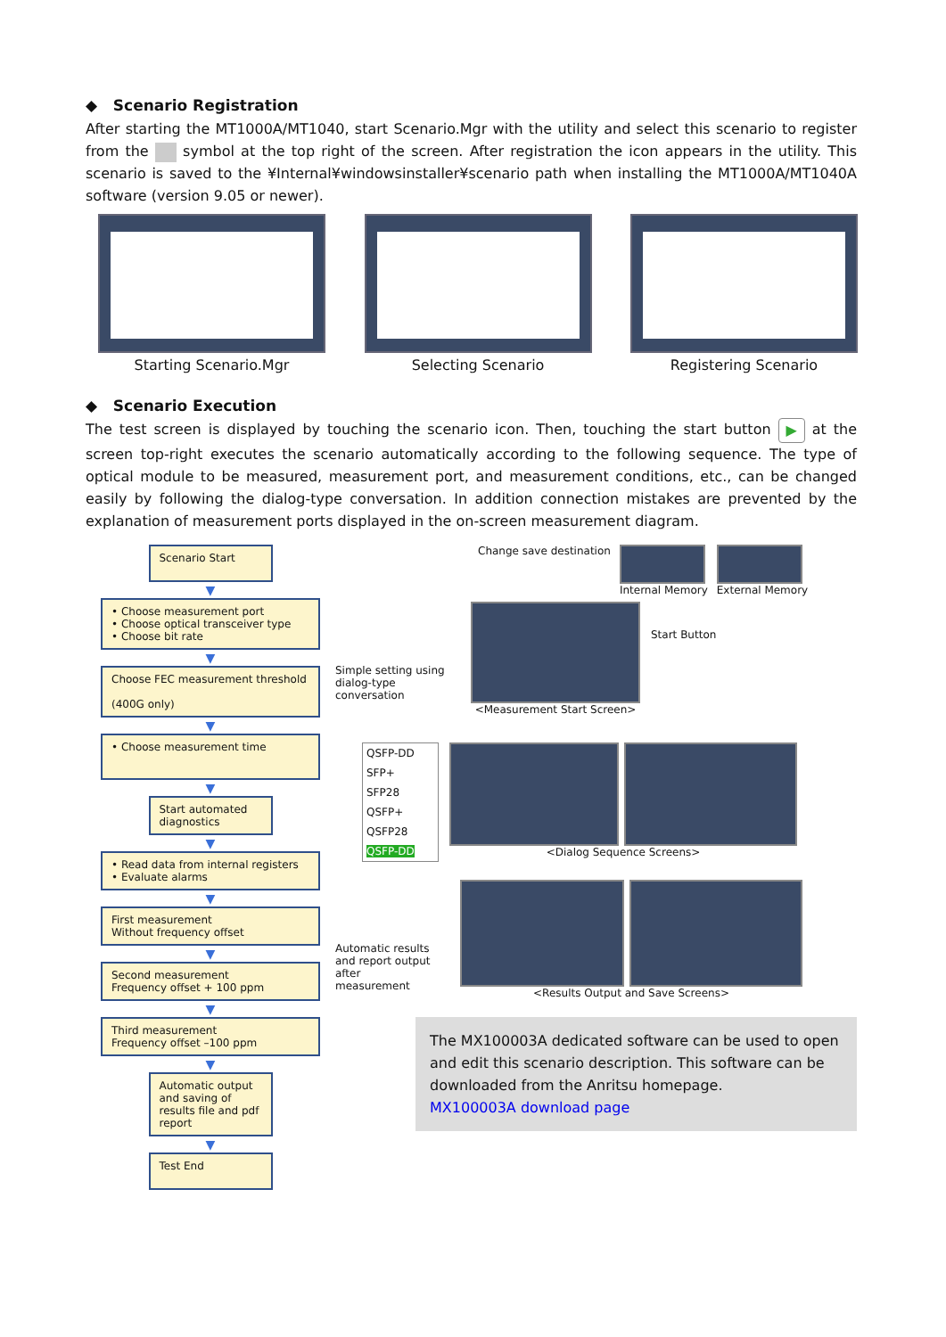◆ Scenario Registration
After starting the MT1000A/MT1040, start Scenario.Mgr with the utility and select this scenario to register from the symbol at the top right of the screen. After registration the icon appears in the utility. This scenario is saved to the ¥Internal¥windowsinstaller¥scenario path when installing the MT1000A/MT1040A software (version 9.05 or newer).
Starting Scenario.Mgr Selecting Scenario Registering Scenario
◆ Scenario Execution
The test screen is displayed by touching the scenario icon. Then, touching the start button ▶ at the screen top-right executes the scenario automatically according to the following sequence. The type of optical module to be measured, measurement port, and measurement conditions, etc., can be changed easily by following the dialog-type conversation. In addition connection mistakes are prevented by the explanation of measurement ports displayed in the on-screen measurement diagram.
Scenario Start
▼
• Choose measurement port
• Choose optical transceiver type
• Choose bit rate
▼
Choose FEC measurement threshold
(400G only)
▼
• Choose measurement time
▼
Start automated diagnostics
▼
• Read data from internal registers
• Evaluate alarms
▼
First measurement
Without frequency offset
▼
Second measurement
Frequency offset + 100 ppm
▼
Third measurement
Frequency offset –100 ppm
▼
Automatic output and saving of results file and pdf report
▼
Test End
Change save destination Internal Memory External Memory
Simple setting using dialog-type conversation
<Measurement Start Screen>
Start Button
QSFP-DD
SFP+
SFP28
QSFP+
QSFP28
QSFP-DD
<Dialog Sequence Screens>
Automatic results and report output after measurement
<Results Output and Save Screens>
The MX100003A dedicated software can be used to open and edit this scenario description. This software can be downloaded from the Anritsu homepage.
MX100003A download page